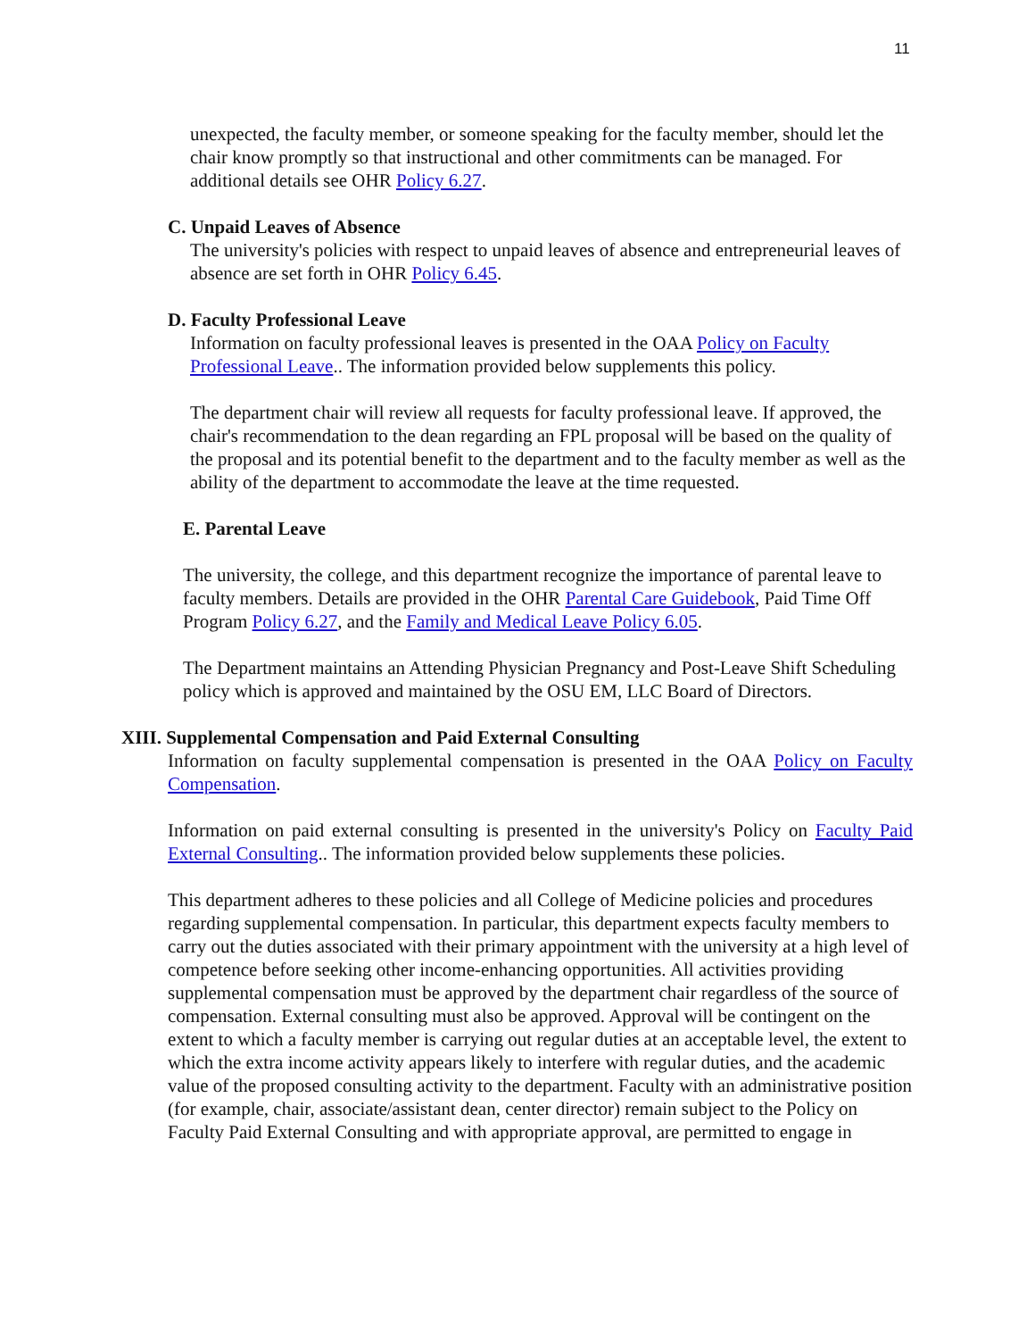11
unexpected, the faculty member, or someone speaking for the faculty member, should let the chair know promptly so that instructional and other commitments can be managed. For additional details see OHR Policy 6.27.
C. Unpaid Leaves of Absence
The university's policies with respect to unpaid leaves of absence and entrepreneurial leaves of absence are set forth in OHR Policy 6.45.
D. Faculty Professional Leave
Information on faculty professional leaves is presented in the OAA Policy on Faculty Professional Leave.. The information provided below supplements this policy.
The department chair will review all requests for faculty professional leave. If approved, the chair's recommendation to the dean regarding an FPL proposal will be based on the quality of the proposal and its potential benefit to the department and to the faculty member as well as the ability of the department to accommodate the leave at the time requested.
E. Parental Leave
The university, the college, and this department recognize the importance of parental leave to faculty members. Details are provided in the OHR Parental Care Guidebook, Paid Time Off Program Policy 6.27, and the Family and Medical Leave Policy 6.05.
The Department maintains an Attending Physician Pregnancy and Post-Leave Shift Scheduling policy which is approved and maintained by the OSU EM, LLC Board of Directors.
XIII. Supplemental Compensation and Paid External Consulting
Information on faculty supplemental compensation is presented in the OAA Policy on Faculty Compensation.
Information on paid external consulting is presented in the university's Policy on Faculty Paid External Consulting.. The information provided below supplements these policies.
This department adheres to these policies and all College of Medicine policies and procedures regarding supplemental compensation. In particular, this department expects faculty members to carry out the duties associated with their primary appointment with the university at a high level of competence before seeking other income-enhancing opportunities. All activities providing supplemental compensation must be approved by the department chair regardless of the source of compensation. External consulting must also be approved. Approval will be contingent on the extent to which a faculty member is carrying out regular duties at an acceptable level, the extent to which the extra income activity appears likely to interfere with regular duties, and the academic value of the proposed consulting activity to the department. Faculty with an administrative position (for example, chair, associate/assistant dean, center director) remain subject to the Policy on Faculty Paid External Consulting and with appropriate approval, are permitted to engage in